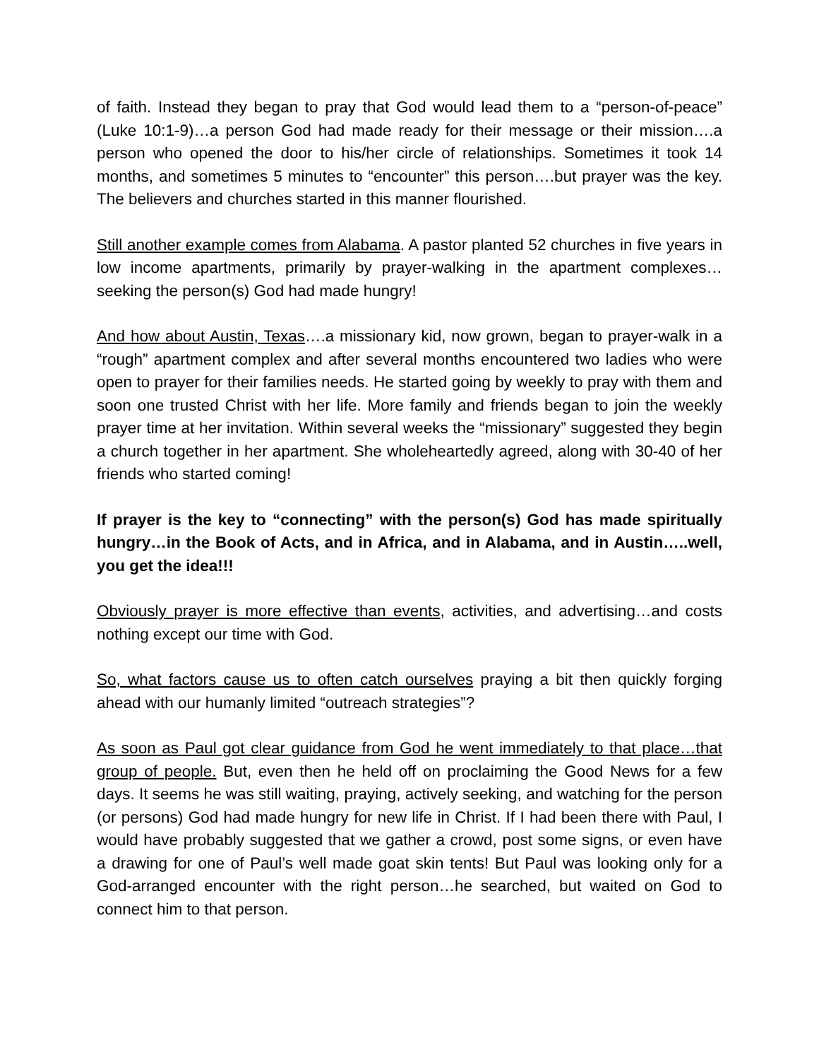of faith. Instead they began to pray that God would lead them to a “person-of-peace” (Luke 10:1-9)…a person God had made ready for their message or their mission….a person who opened the door to his/her circle of relationships. Sometimes it took 14 months, and sometimes 5 minutes to “encounter” this person….but prayer was the key. The believers and churches started in this manner flourished.
Still another example comes from Alabama. A pastor planted 52 churches in five years in low income apartments, primarily by prayer-walking in the apartment complexes…seeking the person(s) God had made hungry!
And how about Austin, Texas….a missionary kid, now grown, began to prayer-walk in a “rough” apartment complex and after several months encountered two ladies who were open to prayer for their families needs. He started going by weekly to pray with them and soon one trusted Christ with her life. More family and friends began to join the weekly prayer time at her invitation. Within several weeks the “missionary” suggested they begin a church together in her apartment. She wholeheartedly agreed, along with 30-40 of her friends who started coming!
If prayer is the key to “connecting” with the person(s) God has made spiritually hungry…in the Book of Acts, and in Africa, and in Alabama, and in Austin…..well, you get the idea!!!
Obviously prayer is more effective than events, activities, and advertising…and costs nothing except our time with God.
So, what factors cause us to often catch ourselves praying a bit then quickly forging ahead with our humanly limited “outreach strategies”?
As soon as Paul got clear guidance from God he went immediately to that place…that group of people. But, even then he held off on proclaiming the Good News for a few days. It seems he was still waiting, praying, actively seeking, and watching for the person (or persons) God had made hungry for new life in Christ. If I had been there with Paul, I would have probably suggested that we gather a crowd, post some signs, or even have a drawing for one of Paul’s well made goat skin tents! But Paul was looking only for a God-arranged encounter with the right person…he searched, but waited on God to connect him to that person.